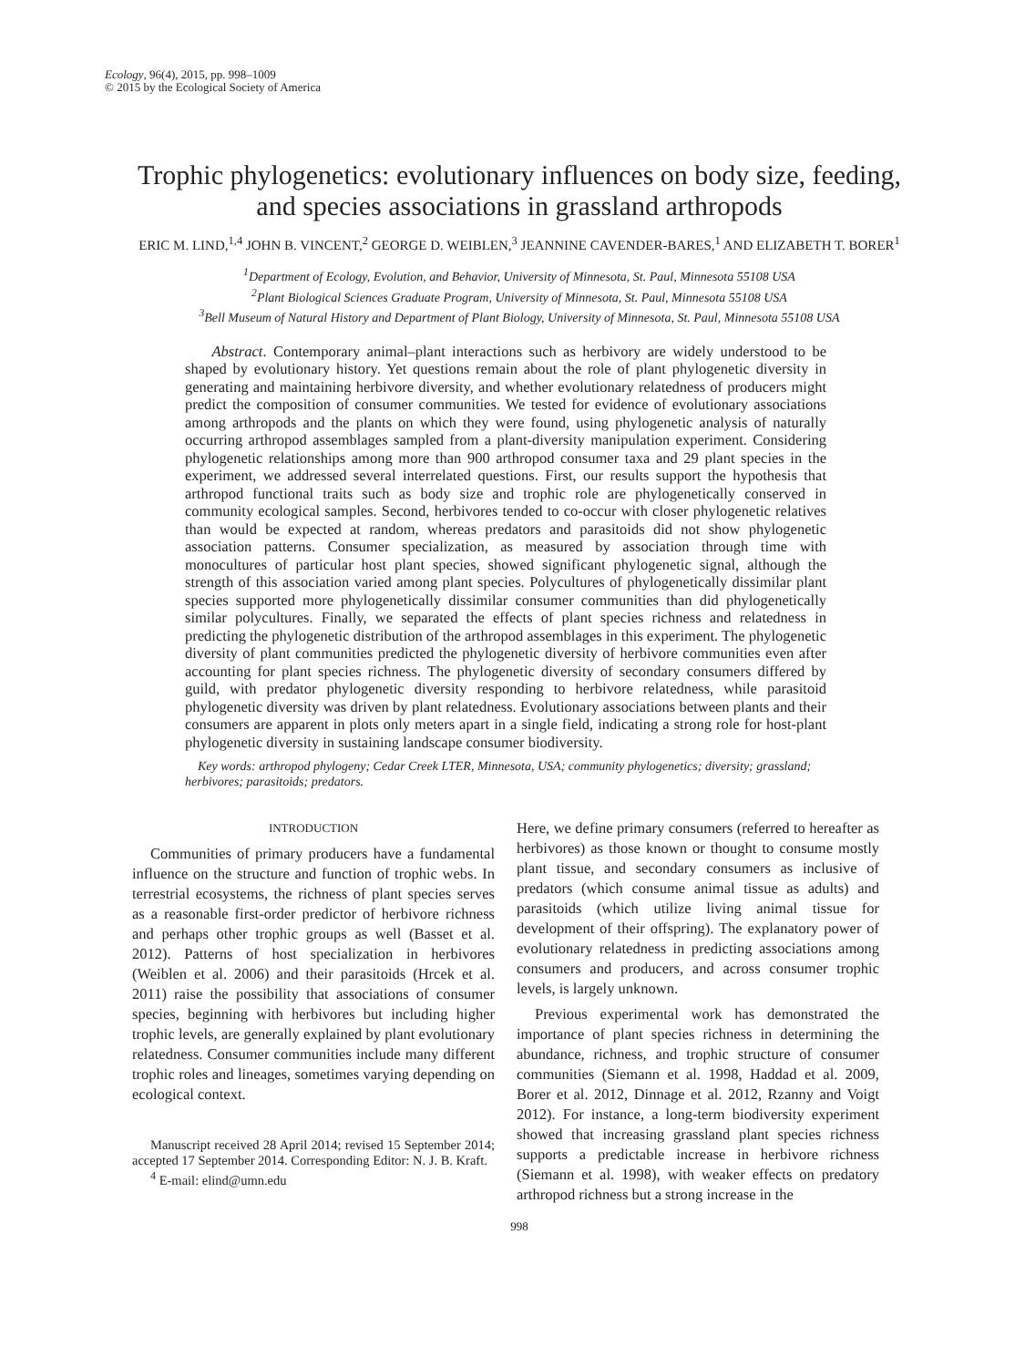Ecology, 96(4), 2015, pp. 998–1009
© 2015 by the Ecological Society of America
Trophic phylogenetics: evolutionary influences on body size, feeding, and species associations in grassland arthropods
ERIC M. LIND,<sup>1,4</sup> JOHN B. VINCENT,<sup>2</sup> GEORGE D. WEIBLEN,<sup>3</sup> JEANNINE CAVENDER-BARES,<sup>1</sup> AND ELIZABETH T. BORER<sup>1</sup>
<sup>1</sup> Department of Ecology, Evolution, and Behavior, University of Minnesota, St. Paul, Minnesota 55108 USA
<sup>2</sup> Plant Biological Sciences Graduate Program, University of Minnesota, St. Paul, Minnesota 55108 USA
<sup>3</sup> Bell Museum of Natural History and Department of Plant Biology, University of Minnesota, St. Paul, Minnesota 55108 USA
Abstract. Contemporary animal–plant interactions such as herbivory are widely understood to be shaped by evolutionary history. Yet questions remain about the role of plant phylogenetic diversity in generating and maintaining herbivore diversity, and whether evolutionary relatedness of producers might predict the composition of consumer communities. We tested for evidence of evolutionary associations among arthropods and the plants on which they were found, using phylogenetic analysis of naturally occurring arthropod assemblages sampled from a plant-diversity manipulation experiment. Considering phylogenetic relationships among more than 900 arthropod consumer taxa and 29 plant species in the experiment, we addressed several interrelated questions. First, our results support the hypothesis that arthropod functional traits such as body size and trophic role are phylogenetically conserved in community ecological samples. Second, herbivores tended to co-occur with closer phylogenetic relatives than would be expected at random, whereas predators and parasitoids did not show phylogenetic association patterns. Consumer specialization, as measured by association through time with monocultures of particular host plant species, showed significant phylogenetic signal, although the strength of this association varied among plant species. Polycultures of phylogenetically dissimilar plant species supported more phylogenetically dissimilar consumer communities than did phylogenetically similar polycultures. Finally, we separated the effects of plant species richness and relatedness in predicting the phylogenetic distribution of the arthropod assemblages in this experiment. The phylogenetic diversity of plant communities predicted the phylogenetic diversity of herbivore communities even after accounting for plant species richness. The phylogenetic diversity of secondary consumers differed by guild, with predator phylogenetic diversity responding to herbivore relatedness, while parasitoid phylogenetic diversity was driven by plant relatedness. Evolutionary associations between plants and their consumers are apparent in plots only meters apart in a single field, indicating a strong role for host-plant phylogenetic diversity in sustaining landscape consumer biodiversity.
Key words: arthropod phylogeny; Cedar Creek LTER, Minnesota, USA; community phylogenetics; diversity; grassland; herbivores; parasitoids; predators.
INTRODUCTION
Communities of primary producers have a fundamental influence on the structure and function of trophic webs. In terrestrial ecosystems, the richness of plant species serves as a reasonable first-order predictor of herbivore richness and perhaps other trophic groups as well (Basset et al. 2012). Patterns of host specialization in herbivores (Weiblen et al. 2006) and their parasitoids (Hrcek et al. 2011) raise the possibility that associations of consumer species, beginning with herbivores but including higher trophic levels, are generally explained by plant evolutionary relatedness. Consumer communities include many different trophic roles and lineages, sometimes varying depending on ecological context.
Manuscript received 28 April 2014; revised 15 September 2014; accepted 17 September 2014. Corresponding Editor: N. J. B. Kraft.
<sup>4</sup> E-mail: elind@umn.edu
Here, we define primary consumers (referred to hereafter as herbivores) as those known or thought to consume mostly plant tissue, and secondary consumers as inclusive of predators (which consume animal tissue as adults) and parasitoids (which utilize living animal tissue for development of their offspring). The explanatory power of evolutionary relatedness in predicting associations among consumers and producers, and across consumer trophic levels, is largely unknown.
Previous experimental work has demonstrated the importance of plant species richness in determining the abundance, richness, and trophic structure of consumer communities (Siemann et al. 1998, Haddad et al. 2009, Borer et al. 2012, Dinnage et al. 2012, Rzanny and Voigt 2012). For instance, a long-term biodiversity experiment showed that increasing grassland plant species richness supports a predictable increase in herbivore richness (Siemann et al. 1998), with weaker effects on predatory arthropod richness but a strong increase in the
998